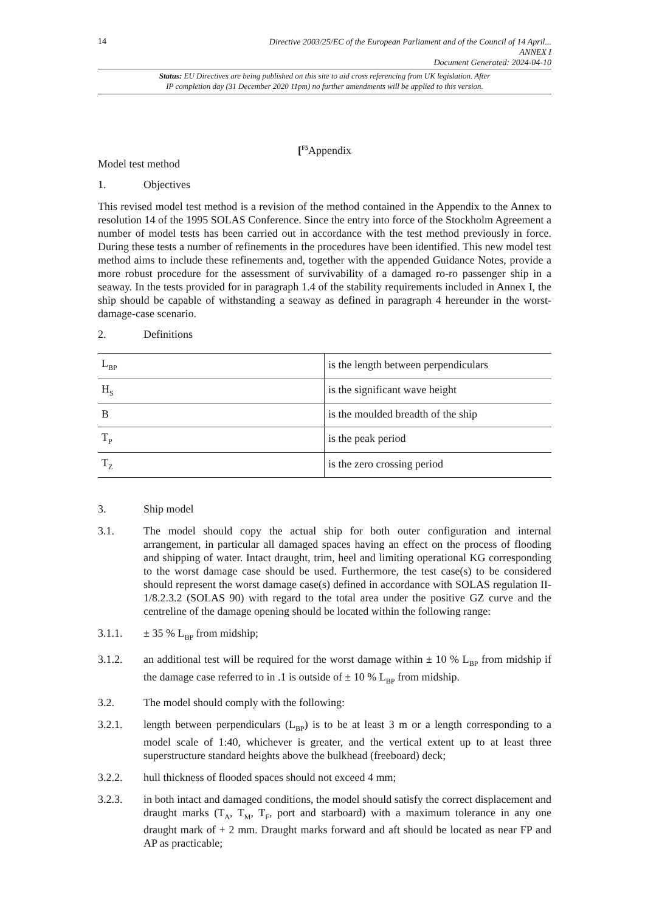14
Directive 2003/25/EC of the European Parliament and of the Council of 14 April...
ANNEX I
Document Generated: 2024-04-10
Status: EU Directives are being published on this site to aid cross referencing from UK legislation. After
IP completion day (31 December 2020 11pm) no further amendments will be applied to this version.
[<sup>F5</sup>Appendix
Model test method
1. Objectives
This revised model test method is a revision of the method contained in the Appendix to the Annex to resolution 14 of the 1995 SOLAS Conference. Since the entry into force of the Stockholm Agreement a number of model tests has been carried out in accordance with the test method previously in force. During these tests a number of refinements in the procedures have been identified. This new model test method aims to include these refinements and, together with the appended Guidance Notes, provide a more robust procedure for the assessment of survivability of a damaged ro-ro passenger ship in a seaway. In the tests provided for in paragraph 1.4 of the stability requirements included in Annex I, the ship should be capable of withstanding a seaway as defined in paragraph 4 hereunder in the worst-damage-case scenario.
2. Definitions
| L<sub>BP</sub> | is the length between perpendiculars |
| H<sub>S</sub> | is the significant wave height |
| B | is the moulded breadth of the ship |
| T<sub>P</sub> | is the peak period |
| T<sub>Z</sub> | is the zero crossing period |
3. Ship model
3.1. The model should copy the actual ship for both outer configuration and internal arrangement, in particular all damaged spaces having an effect on the process of flooding and shipping of water. Intact draught, trim, heel and limiting operational KG corresponding to the worst damage case should be used. Furthermore, the test case(s) to be considered should represent the worst damage case(s) defined in accordance with SOLAS regulation II-1/8.2.3.2 (SOLAS 90) with regard to the total area under the positive GZ curve and the centreline of the damage opening should be located within the following range:
3.1.1. ± 35 % L<sub>BP</sub> from midship;
3.1.2. an additional test will be required for the worst damage within ± 10 % L<sub>BP</sub> from midship if the damage case referred to in .1 is outside of ± 10 % L<sub>BP</sub> from midship.
3.2. The model should comply with the following:
3.2.1. length between perpendiculars (L<sub>BP</sub>) is to be at least 3 m or a length corresponding to a model scale of 1:40, whichever is greater, and the vertical extent up to at least three superstructure standard heights above the bulkhead (freeboard) deck;
3.2.2. hull thickness of flooded spaces should not exceed 4 mm;
3.2.3. in both intact and damaged conditions, the model should satisfy the correct displacement and draught marks (T<sub>A</sub>, T<sub>M</sub>, T<sub>F</sub>, port and starboard) with a maximum tolerance in any one draught mark of + 2 mm. Draught marks forward and aft should be located as near FP and AP as practicable;